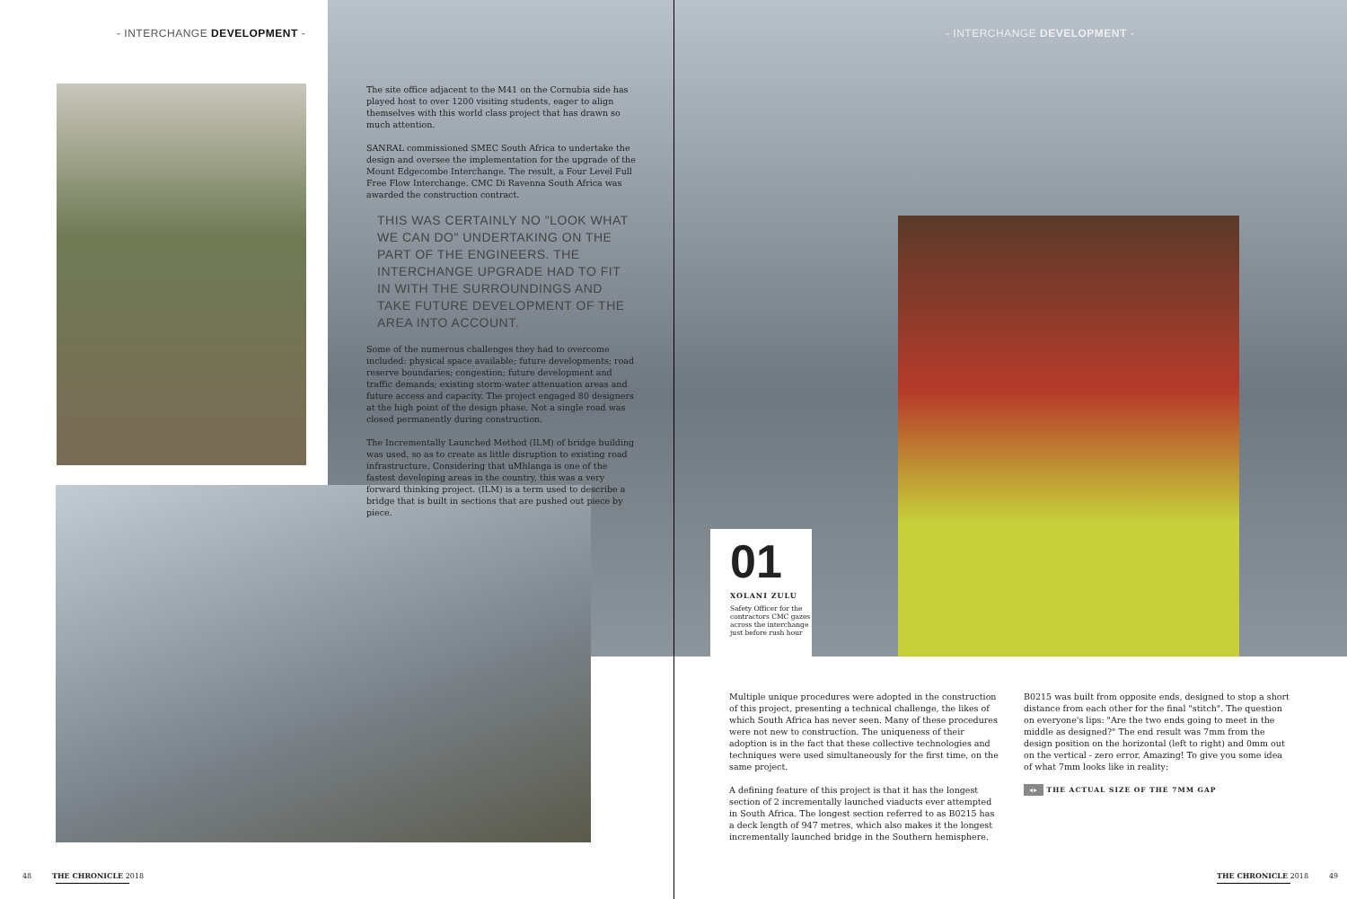- INTERCHANGE DEVELOPMENT - - INTERCHANGE DEVELOPMENT -
The site office adjacent to the M41 on the Cornubia side has played host to over 1200 visiting students, eager to align themselves with this world class project that has drawn so much attention.
SANRAL commissioned SMEC South Africa to undertake the design and oversee the implementation for the upgrade of the Mount Edgecombe Interchange. The result, a Four Level Full Free Flow Interchange. CMC Di Ravenna South Africa was awarded the construction contract.
THIS WAS CERTAINLY NO "LOOK WHAT WE CAN DO" UNDERTAKING ON THE PART OF THE ENGINEERS. THE INTERCHANGE UPGRADE HAD TO FIT IN WITH THE SURROUNDINGS AND TAKE FUTURE DEVELOPMENT OF THE AREA INTO ACCOUNT.
Some of the numerous challenges they had to overcome included: physical space available; future developments; road reserve boundaries; congestion; future development and traffic demands; existing storm-water attenuation areas and future access and capacity. The project engaged 80 designers at the high point of the design phase. Not a single road was closed permanently during construction.
The Incrementally Launched Method (ILM) of bridge building was used, so as to create as little disruption to existing road infrastructure. Considering that uMhlanga is one of the fastest developing areas in the country, this was a very forward thinking project. (ILM) is a term used to describe a bridge that is built in sections that are pushed out piece by piece.
01
XOLANI ZULU
Safety Officer for the contractors CMC gazes across the interchange just before rush hour
Multiple unique procedures were adopted in the construction of this project, presenting a technical challenge, the likes of which South Africa has never seen. Many of these procedures were not new to construction. The uniqueness of their adoption is in the fact that these collective technologies and techniques were used simultaneously for the first time, on the same project.
A defining feature of this project is that it has the longest section of 2 incrementally launched viaducts ever attempted in South Africa. The longest section referred to as B0215 has a deck length of 947 metres, which also makes it the longest incrementally launched bridge in the Southern hemisphere.
B0215 was built from opposite ends, designed to stop a short distance from each other for the final "stitch". The question on everyone's lips: "Are the two ends going to meet in the middle as designed?" The end result was 7mm from the design position on the horizontal (left to right) and 0mm out on the vertical - zero error. Amazing! To give you some idea of what 7mm looks like in reality:
◂▸ THE ACTUAL SIZE OF THE 7MM GAP
48 THE CHRONICLE 2018 THE CHRONICLE 2018 49